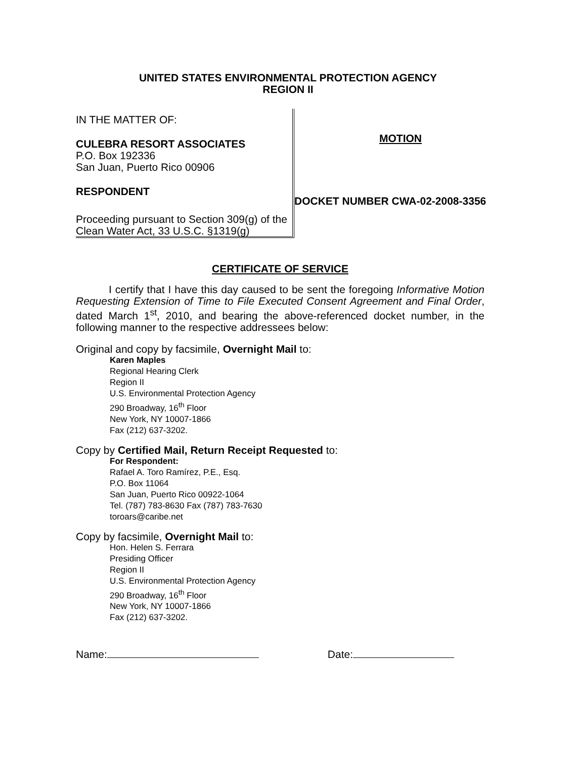UNITED STATES ENVIRONMENTAL PROTECTION AGENCY
REGION II
IN THE MATTER OF:
CULEBRA RESORT ASSOCIATES
P.O. Box 192336
San Juan, Puerto Rico 00906
RESPONDENT
Proceeding pursuant to Section 309(g) of the Clean Water Act, 33 U.S.C. §1319(g)
MOTION
DOCKET NUMBER CWA-02-2008-3356
CERTIFICATE OF SERVICE
I certify that I have this day caused to be sent the foregoing Informative Motion Requesting Extension of Time to File Executed Consent Agreement and Final Order, dated March 1<sup>st</sup>, 2010, and bearing the above-referenced docket number, in the following manner to the respective addressees below:
Original and copy by facsimile, Overnight Mail to:
Karen Maples
Regional Hearing Clerk
Region II
U.S. Environmental Protection Agency
290 Broadway, 16<sup>th</sup> Floor
New York, NY 10007-1866
Fax (212) 637-3202.
Copy by Certified Mail, Return Receipt Requested to:
For Respondent:
Rafael A. Toro Ramírez, P.E., Esq.
P.O. Box 11064
San Juan, Puerto Rico 00922-1064
Tel. (787) 783-8630 Fax (787) 783-7630
toroars@caribe.net
Copy by facsimile, Overnight Mail to:
Hon. Helen S. Ferrara
Presiding Officer
Region II
U.S. Environmental Protection Agency
290 Broadway, 16<sup>th</sup> Floor
New York, NY 10007-1866
Fax (212) 637-3202.
Name: Date: